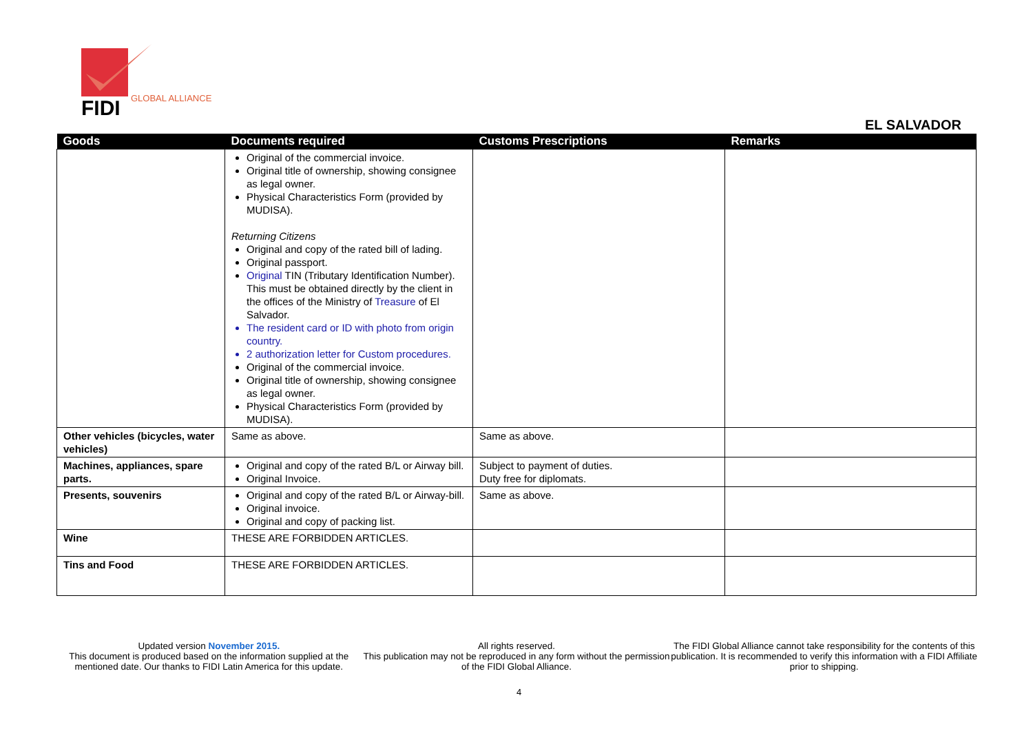FIDI
GLOBAL ALLIANCE
EL SALVADOR
| Goods | Documents required | Customs Prescriptions | Remarks |
| --- | --- | --- | --- |
| | Original of the commercial invoice. Original title of ownership, showing consignee as legal owner. Physical Characteristics Form (provided by MUDISA). Returning Citizens Original and copy of the rated bill of lading. Original passport. Original TIN (Tributary Identification Number). This must be obtained directly by the client in the offices of the Ministry of Treasure of El Salvador. The resident card or ID with photo from origin country. 2 authorization letter for Custom procedures. Original of the commercial invoice. Original title of ownership, showing consignee as legal owner. Physical Characteristics Form (provided by MUDISA). | | |
| Other vehicles (bicycles, water vehicles) | Same as above. | Same as above. | |
| Machines, appliances, spare parts. | Original and copy of the rated B/L or Airway bill. Original Invoice. | Subject to payment of duties. Duty free for diplomats. | |
| Presents, souvenirs | Original and copy of the rated B/L or Airway-bill. Original invoice. Original and copy of packing list. | Same as above. | |
| Wine | THESE ARE FORBIDDEN ARTICLES. | | |
| Tins and Food | THESE ARE FORBIDDEN ARTICLES. | | |
Updated version November 2015.
This document is produced based on the information supplied at the mentioned date. Our thanks to FIDI Latin America for this update.
All rights reserved.
This publication may not be reproduced in any form without the permission of the FIDI Global Alliance.
The FIDI Global Alliance cannot take responsibility for the contents of this publication. It is recommended to verify this information with a FIDI Affiliate prior to shipping.
4